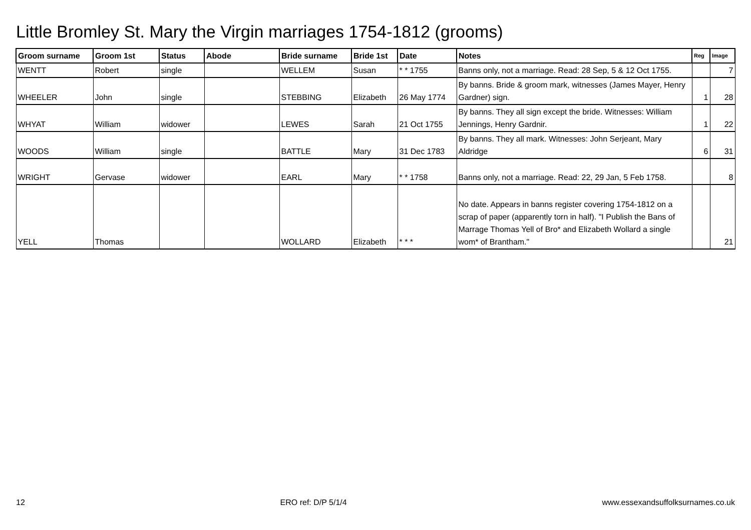Little Bromley St. Mary the Virgin marriages 1754-1812 (grooms)
| Groom surname | Groom 1st | Status | Abode | Bride surname | Bride 1st | Date | Notes | Reg | Image |
| --- | --- | --- | --- | --- | --- | --- | --- | --- | --- |
| WENTT | Robert | single | | WELLEM | Susan | * * 1755 | Banns only, not a marriage. Read: 28 Sep, 5 & 12 Oct 1755. | | 7 |
| WHEELER | John | single | | STEBBING | Elizabeth | 26 May 1774 | By banns. Bride & groom mark, witnesses (James Mayer, Henry Gardner) sign. | 1 | 28 |
| WHYAT | William | widower | | LEWES | Sarah | 21 Oct 1755 | By banns. They all sign except the bride. Witnesses: William Jennings, Henry Gardnir. | 1 | 22 |
| WOODS | William | single | | BATTLE | Mary | 31 Dec 1783 | By banns. They all mark. Witnesses: John Serjeant, Mary Aldridge | 6 | 31 |
| WRIGHT | Gervase | widower | | EARL | Mary | * * 1758 | Banns only, not a marriage. Read: 22, 29 Jan, 5 Feb 1758. | | 8 |
| YELL | Thomas | | | WOLLARD | Elizabeth | * * * | No date. Appears in banns register covering 1754-1812 on a scrap of paper (apparently torn in half). "I Publish the Bans of Marrage Thomas Yell of Bro* and Elizabeth Wollard a single wom* of Brantham." | | 21 |
12 ERO ref: D/P 5/1/4 www.essexandsuffolksurnames.co.uk